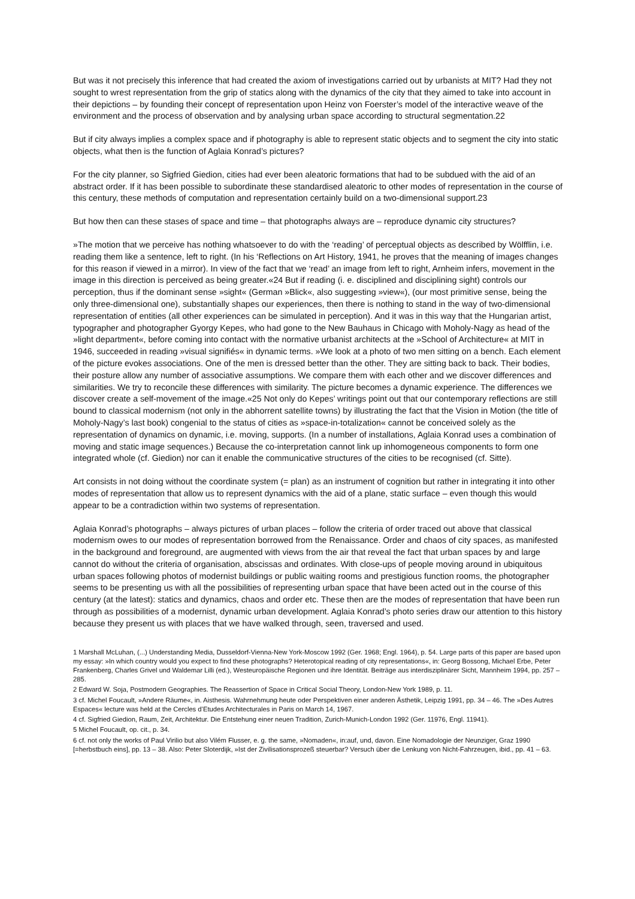But was it not precisely this inference that had created the axiom of investigations carried out by urbanists at MIT? Had they not sought to wrest representation from the grip of statics along with the dynamics of the city that they aimed to take into account in their depictions – by founding their concept of representation upon Heinz von Foerster’s model of the interactive weave of the environment and the process of observation and by analysing urban space according to structural segmentation.22
But if city always implies a complex space and if photography is able to represent static objects and to segment the city into static objects, what then is the function of Aglaia Konrad’s pictures?
For the city planner, so Sigfried Giedion, cities had ever been aleatoric formations that had to be subdued with the aid of an abstract order. If it has been possible to subordinate these standardised aleatoric to other modes of representation in the course of this century, these methods of computation and representation certainly build on a two-dimensional support.23
But how then can these stases of space and time – that photographs always are – reproduce dynamic city structures?
»The motion that we perceive has nothing whatsoever to do with the ‘reading’ of perceptual objects as described by Wölfflin, i.e. reading them like a sentence, left to right. (In his ‘Reflections on Art History, 1941, he proves that the meaning of images changes for this reason if viewed in a mirror). In view of the fact that we ‘read’ an image from left to right, Arnheim infers, movement in the image in this direction is perceived as being greater.«24 But if reading (i. e. disciplined and disciplining sight) controls our perception, thus if the dominant sense »sight« (German »Blick«, also suggesting »view«), (our most primitive sense, being the only three-dimensional one), substantially shapes our experiences, then there is nothing to stand in the way of two-dimensional representation of entities (all other experiences can be simulated in perception). And it was in this way that the Hungarian artist, typographer and photographer Gyorgy Kepes, who had gone to the New Bauhaus in Chicago with Moholy-Nagy as head of the »light department«, before coming into contact with the normative urbanist architects at the »School of Architecture« at MIT in 1946, succeeded in reading »visual signifiés« in dynamic terms. »We look at a photo of two men sitting on a bench. Each element of the picture evokes associations. One of the men is dressed better than the other. They are sitting back to back. Their bodies, their posture allow any number of associative assumptions. We compare them with each other and we discover differences and similarities. We try to reconcile these differences with similarity. The picture becomes a dynamic experience. The differences we discover create a self-movement of the image.«25 Not only do Kepes’ writings point out that our contemporary reflections are still bound to classical modernism (not only in the abhorrent satellite towns) by illustrating the fact that the Vision in Motion (the title of Moholy-Nagy’s last book) congenial to the status of cities as »space-in-totalization« cannot be conceived solely as the representation of dynamics on dynamic, i.e. moving, supports. (In a number of installations, Aglaia Konrad uses a combination of moving and static image sequences.) Because the co-interpretation cannot link up inhomogeneous components to form one integrated whole (cf. Giedion) nor can it enable the communicative structures of the cities to be recognised (cf. Sitte).
Art consists in not doing without the coordinate system (= plan) as an instrument of cognition but rather in integrating it into other modes of representation that allow us to represent dynamics with the aid of a plane, static surface – even though this would appear to be a contradiction within two systems of representation.
Aglaia Konrad’s photographs – always pictures of urban places – follow the criteria of order traced out above that classical modernism owes to our modes of representation borrowed from the Renaissance. Order and chaos of city spaces, as manifested in the background and foreground, are augmented with views from the air that reveal the fact that urban spaces by and large cannot do without the criteria of organisation, abscissas and ordinates. With close-ups of people moving around in ubiquitous urban spaces following photos of modernist buildings or public waiting rooms and prestigious function rooms, the photographer seems to be presenting us with all the possibilities of representing urban space that have been acted out in the course of this century (at the latest): statics and dynamics, chaos and order etc. These then are the modes of representation that have been run through as possibilities of a modernist, dynamic urban development. Aglaia Konrad’s photo series draw our attention to this history because they present us with places that we have walked through, seen, traversed and used.
1 Marshall McLuhan, (...) Understanding Media, Dusseldorf-Vienna-New York-Moscow 1992 (Ger. 1968; Engl. 1964), p. 54. Large parts of this paper are based upon my essay: »In which country would you expect to find these photographs? Heterotopical reading of city representations«, in: Georg Bossong, Michael Erbe, Peter Frankenberg, Charles Grivel und Waldemar Lilli (ed.), Westeuropäische Regionen und ihre Identität. Beiträge aus interdisziplinärer Sicht, Mannheim 1994, pp. 257 – 285.
2 Edward W. Soja, Postmodern Geographies. The Reassertion of Space in Critical Social Theory, London-New York 1989, p. 11.
3 cf. Michel Foucault, »Andere Räume«, in. Aisthesis. Wahrnehmung heute oder Perspektiven einer anderen Ästhetik, Leipzig 1991, pp. 34 – 46. The »Des Autres Espaces« lecture was held at the Cercles d’Etudes Architecturales in Paris on March 14, 1967.
4 cf. Sigfried Giedion, Raum, Zeit, Architektur. Die Entstehung einer neuen Tradition, Zurich-Munich-London 1992 (Ger. 11976, Engl. 11941).
5 Michel Foucault, op. cit., p. 34.
6 cf. not only the works of Paul Virilio but also Vilém Flusser, e. g. the same, »Nomaden«, in:auf, und, davon. Eine Nomadologie der Neunziger, Graz 1990 [=herbstbuch eins], pp. 13 – 38. Also: Peter Sloterdijk, »Ist der Zivilisationsprozeß steuerbar? Versuch über die Lenkung von Nicht-Fahrzeugen, ibid., pp. 41 – 63.